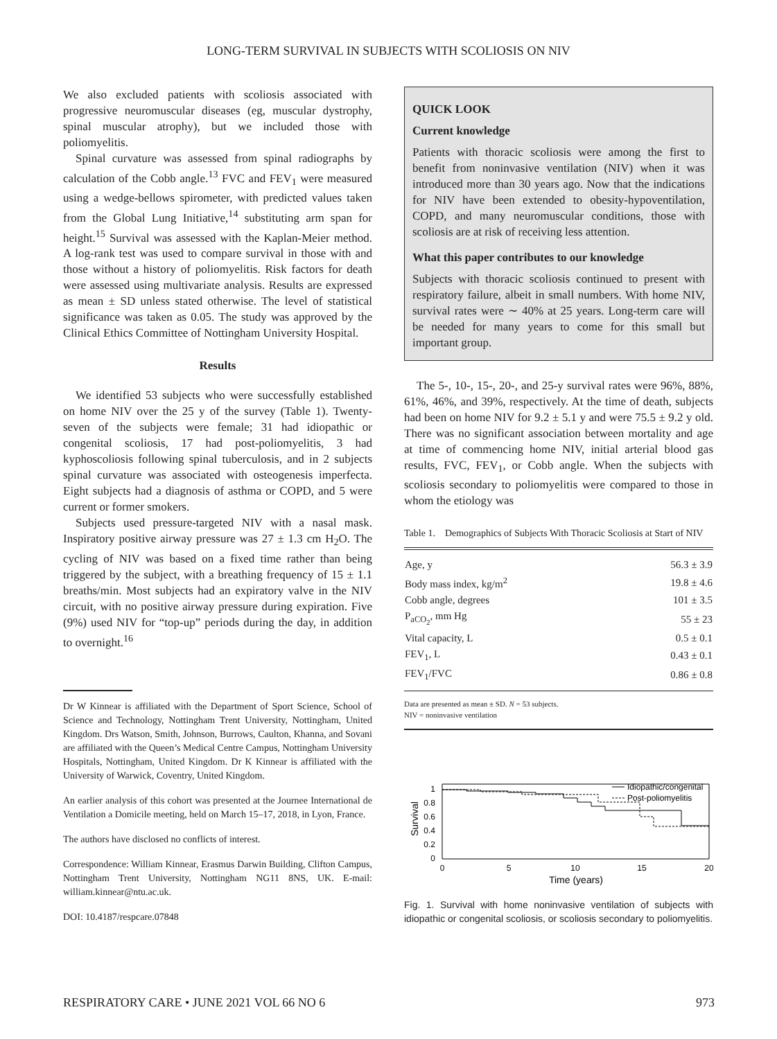LONG-TERM SURVIVAL IN SUBJECTS WITH SCOLIOSIS ON NIV
We also excluded patients with scoliosis associated with progressive neuromuscular diseases (eg, muscular dystrophy, spinal muscular atrophy), but we included those with poliomyelitis.
Spinal curvature was assessed from spinal radiographs by calculation of the Cobb angle.<sup>13</sup> FVC and FEV<sub>1</sub> were measured using a wedge-bellows spirometer, with predicted values taken from the Global Lung Initiative,<sup>14</sup> substituting arm span for height.<sup>15</sup> Survival was assessed with the Kaplan-Meier method. A log-rank test was used to compare survival in those with and those without a history of poliomyelitis. Risk factors for death were assessed using multivariate analysis. Results are expressed as mean ± SD unless stated otherwise. The level of statistical significance was taken as 0.05. The study was approved by the Clinical Ethics Committee of Nottingham University Hospital.
Results
We identified 53 subjects who were successfully established on home NIV over the 25 y of the survey (Table 1). Twenty-seven of the subjects were female; 31 had idiopathic or congenital scoliosis, 17 had post-poliomyelitis, 3 had kyphoscoliosis following spinal tuberculosis, and in 2 subjects spinal curvature was associated with osteogenesis imperfecta. Eight subjects had a diagnosis of asthma or COPD, and 5 were current or former smokers.
Subjects used pressure-targeted NIV with a nasal mask. Inspiratory positive airway pressure was 27 ± 1.3 cm H<sub>2</sub>O. The cycling of NIV was based on a fixed time rather than being triggered by the subject, with a breathing frequency of 15 ± 1.1 breaths/min. Most subjects had an expiratory valve in the NIV circuit, with no positive airway pressure during expiration. Five (9%) used NIV for “top-up” periods during the day, in addition to overnight.<sup>16</sup>
Dr W Kinnear is affiliated with the Department of Sport Science, School of Science and Technology, Nottingham Trent University, Nottingham, United Kingdom. Drs Watson, Smith, Johnson, Burrows, Caulton, Khanna, and Sovani are affiliated with the Queen’s Medical Centre Campus, Nottingham University Hospitals, Nottingham, United Kingdom. Dr K Kinnear is affiliated with the University of Warwick, Coventry, United Kingdom.
An earlier analysis of this cohort was presented at the Journee International de Ventilation a Domicile meeting, held on March 15–17, 2018, in Lyon, France.
The authors have disclosed no conflicts of interest.
Correspondence: William Kinnear, Erasmus Darwin Building, Clifton Campus, Nottingham Trent University, Nottingham NG11 8NS, UK. E-mail: william.kinnear@ntu.ac.uk.
DOI: 10.4187/respcare.07848
QUICK LOOK
Current knowledge
Patients with thoracic scoliosis were among the first to benefit from noninvasive ventilation (NIV) when it was introduced more than 30 years ago. Now that the indications for NIV have been extended to obesity-hypoventilation, COPD, and many neuromuscular conditions, those with scoliosis are at risk of receiving less attention.
What this paper contributes to our knowledge
Subjects with thoracic scoliosis continued to present with respiratory failure, albeit in small numbers. With home NIV, survival rates were ∼ 40% at 25 years. Long-term care will be needed for many years to come for this small but important group.
The 5-, 10-, 15-, 20-, and 25-y survival rates were 96%, 88%, 61%, 46%, and 39%, respectively. At the time of death, subjects had been on home NIV for 9.2 ± 5.1 y and were 75.5 ± 9.2 y old. There was no significant association between mortality and age at time of commencing home NIV, initial arterial blood gas results, FVC, FEV<sub>1</sub>, or Cobb angle. When the subjects with scoliosis secondary to poliomyelitis were compared to those in whom the etiology was
Table 1. Demographics of Subjects With Thoracic Scoliosis at Start of NIV
| Age, y | 56.3 ± 3.9 |
| Body mass index, kg/m<sup>2</sup> | 19.8 ± 4.6 |
| Cobb angle, degrees | 101 ± 3.5 |
| P<sub>aCO<sub>2</sub></sub>, mm Hg | 55 ± 23 |
| Vital capacity, L | 0.5 ± 0.1 |
| FEV<sub>1</sub>, L | 0.43 ± 0.1 |
| FEV<sub>1</sub>/FVC | 0.86 ± 0.8 |
Data are presented as mean ± SD. N = 53 subjects.
NIV = noninvasive ventilation
Survival
1
0.8
0.6
0.4
0.2
0
0
5
10
15
20
Time (years)
Idiopathic/congenital
Post-poliomyelitis
Fig. 1. Survival with home noninvasive ventilation of subjects with idiopathic or congenital scoliosis, or scoliosis secondary to poliomyelitis.
RESPIRATORY CARE • JUNE 2021 VOL 66 NO 6 973